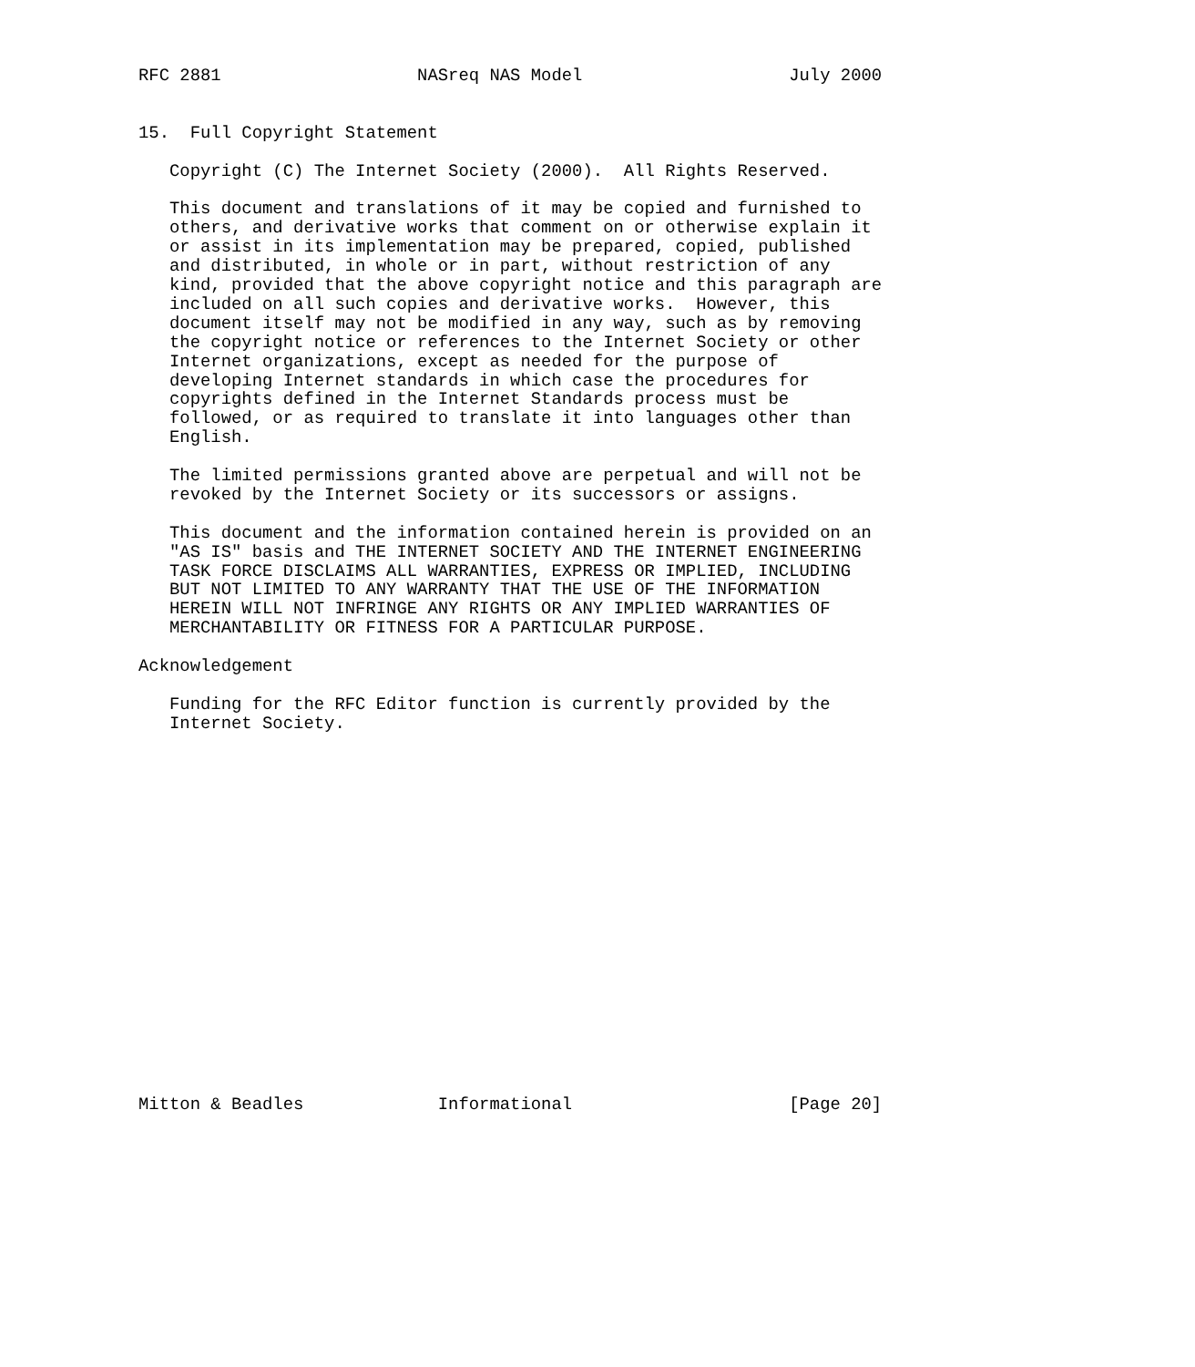RFC 2881                   NASreq NAS Model                    July 2000


15.  Full Copyright Statement

   Copyright (C) The Internet Society (2000).  All Rights Reserved.

   This document and translations of it may be copied and furnished to
   others, and derivative works that comment on or otherwise explain it
   or assist in its implementation may be prepared, copied, published
   and distributed, in whole or in part, without restriction of any
   kind, provided that the above copyright notice and this paragraph are
   included on all such copies and derivative works.  However, this
   document itself may not be modified in any way, such as by removing
   the copyright notice or references to the Internet Society or other
   Internet organizations, except as needed for the purpose of
   developing Internet standards in which case the procedures for
   copyrights defined in the Internet Standards process must be
   followed, or as required to translate it into languages other than
   English.

   The limited permissions granted above are perpetual and will not be
   revoked by the Internet Society or its successors or assigns.

   This document and the information contained herein is provided on an
   "AS IS" basis and THE INTERNET SOCIETY AND THE INTERNET ENGINEERING
   TASK FORCE DISCLAIMS ALL WARRANTIES, EXPRESS OR IMPLIED, INCLUDING
   BUT NOT LIMITED TO ANY WARRANTY THAT THE USE OF THE INFORMATION
   HEREIN WILL NOT INFRINGE ANY RIGHTS OR ANY IMPLIED WARRANTIES OF
   MERCHANTABILITY OR FITNESS FOR A PARTICULAR PURPOSE.

Acknowledgement

   Funding for the RFC Editor function is currently provided by the
   Internet Society.



















Mitton & Beadles             Informational                     [Page 20]